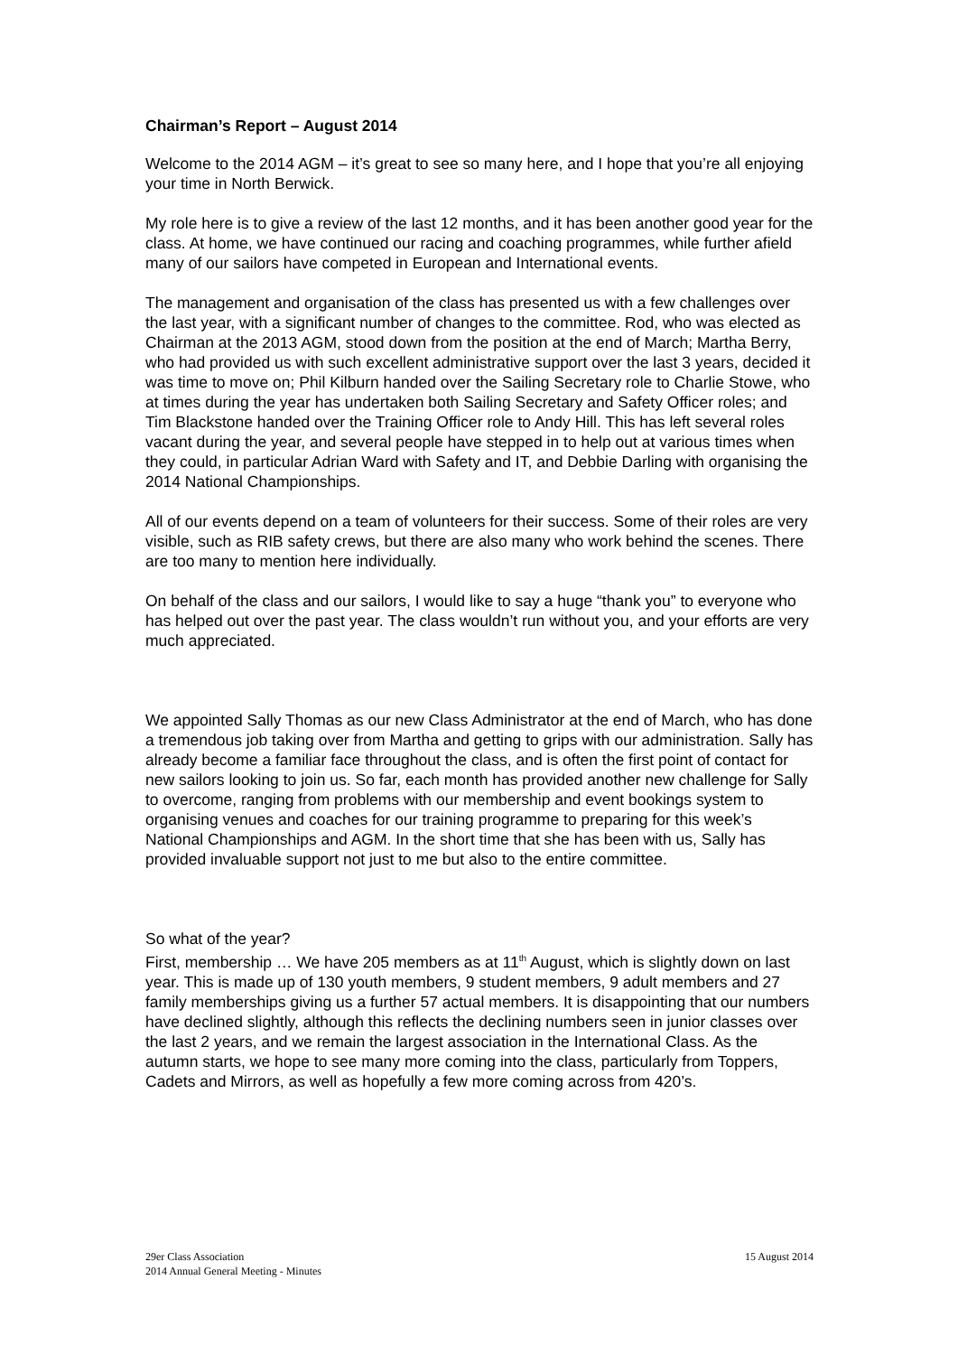Chairman’s Report – August 2014
Welcome to the 2014 AGM – it’s great to see so many here, and I hope that you’re all enjoying your time in North Berwick.
My role here is to give a review of the last 12 months, and it has been another good year for the class. At home, we have continued our racing and coaching programmes, while further afield many of our sailors have competed in European and International events.
The management and organisation of the class has presented us with a few challenges over the last year, with a significant number of changes to the committee. Rod, who was elected as Chairman at the 2013 AGM, stood down from the position at the end of March; Martha Berry, who had provided us with such excellent administrative support over the last 3 years, decided it was time to move on; Phil Kilburn handed over the Sailing Secretary role to Charlie Stowe, who at times during the year has undertaken both Sailing Secretary and Safety Officer roles; and Tim Blackstone handed over the Training Officer role to Andy Hill. This has left several roles vacant during the year, and several people have stepped in to help out at various times when they could, in particular Adrian Ward with Safety and IT, and Debbie Darling with organising the 2014 National Championships.
All of our events depend on a team of volunteers for their success. Some of their roles are very visible, such as RIB safety crews, but there are also many who work behind the scenes. There are too many to mention here individually.
On behalf of the class and our sailors, I would like to say a huge “thank you” to everyone who has helped out over the past year. The class wouldn’t run without you, and your efforts are very much appreciated.
We appointed Sally Thomas as our new Class Administrator at the end of March, who has done a tremendous job taking over from Martha and getting to grips with our administration. Sally has already become a familiar face throughout the class, and is often the first point of contact for new sailors looking to join us. So far, each month has provided another new challenge for Sally to overcome, ranging from problems with our membership and event bookings system to organising venues and coaches for our training programme to preparing for this week’s National Championships and AGM. In the short time that she has been with us, Sally has provided invaluable support not just to me but also to the entire committee.
So what of the year?
First, membership … We have 205 members as at 11<sup>th</sup> August, which is slightly down on last year. This is made up of 130 youth members, 9 student members, 9 adult members and 27 family memberships giving us a further 57 actual members. It is disappointing that our numbers have declined slightly, although this reflects the declining numbers seen in junior classes over the last 2 years, and we remain the largest association in the International Class. As the autumn starts, we hope to see many more coming into the class, particularly from Toppers, Cadets and Mirrors, as well as hopefully a few more coming across from 420’s.
29er Class Association
2014 Annual General Meeting - Minutes
15 August 2014